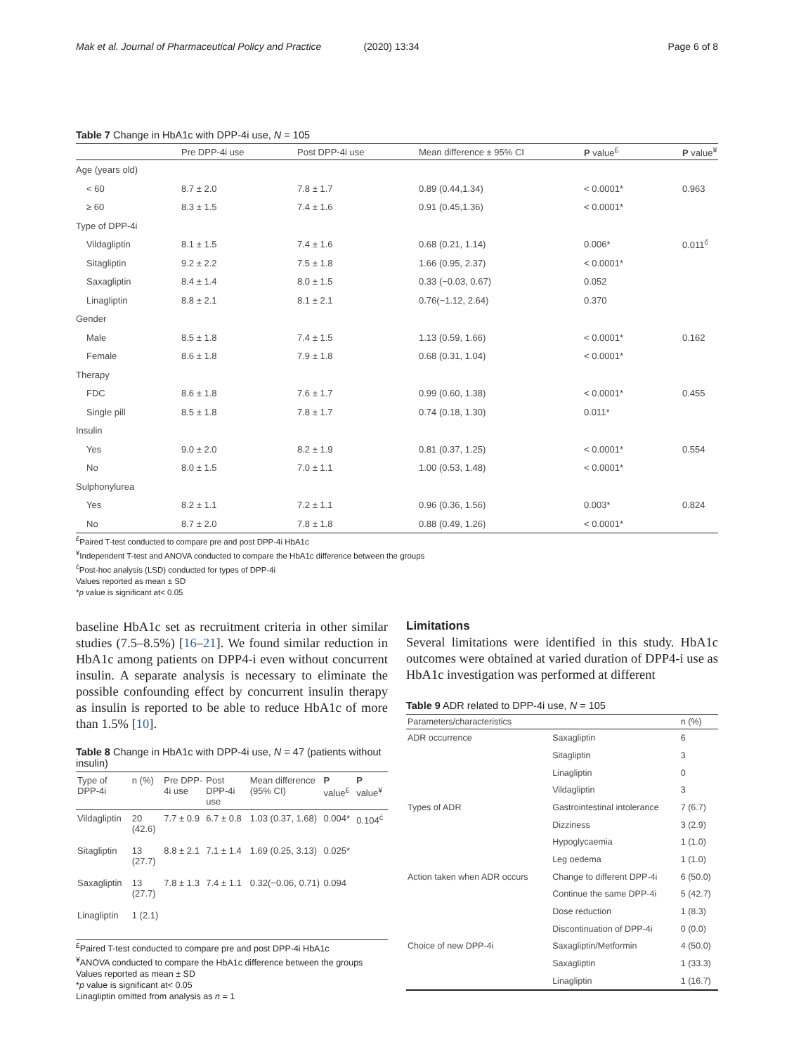Mak et al. Journal of Pharmaceutical Policy and Practice (2020) 13:34
Page 6 of 8
Table 7 Change in HbA1c with DPP-4i use, N = 105
| | Pre DPP-4i use | Post DPP-4i use | Mean difference ± 95% CI | P value<sup>£</sup> | P value<sup>¥</sup> |
| --- | --- | --- | --- | --- | --- |
| Age (years old) | | | | | |
| < 60 | 8.7 ± 2.0 | 7.8 ± 1.7 | 0.89 (0.44,1.34) | < 0.0001* | 0.963 |
| ≥ 60 | 8.3 ± 1.5 | 7.4 ± 1.6 | 0.91 (0.45,1.36) | < 0.0001* | |
| Type of DPP-4i | | | | | |
| Vildagliptin | 8.1 ± 1.5 | 7.4 ± 1.6 | 0.68 (0.21, 1.14) | 0.006* | 0.011<sup>ć</sup> |
| Sitagliptin | 9.2 ± 2.2 | 7.5 ± 1.8 | 1.66 (0.95, 2.37) | < 0.0001* | |
| Saxagliptin | 8.4 ± 1.4 | 8.0 ± 1.5 | 0.33 (−0.03, 0.67) | 0.052 | |
| Linagliptin | 8.8 ± 2.1 | 8.1 ± 2.1 | 0.76(−1.12, 2.64) | 0.370 | |
| Gender | | | | | |
| Male | 8.5 ± 1.8 | 7.4 ± 1.5 | 1.13 (0.59, 1.66) | < 0.0001* | 0.162 |
| Female | 8.6 ± 1.8 | 7.9 ± 1.8 | 0.68 (0.31, 1.04) | < 0.0001* | |
| Therapy | | | | | |
| FDC | 8.6 ± 1.8 | 7.6 ± 1.7 | 0.99 (0.60, 1.38) | < 0.0001* | 0.455 |
| Single pill | 8.5 ± 1.8 | 7.8 ± 1.7 | 0.74 (0.18, 1.30) | 0.011* | |
| Insulin | | | | | |
| Yes | 9.0 ± 2.0 | 8.2 ± 1.9 | 0.81 (0.37, 1.25) | < 0.0001* | 0.554 |
| No | 8.0 ± 1.5 | 7.0 ± 1.1 | 1.00 (0.53, 1.48) | < 0.0001* | |
| Sulphonylurea | | | | | |
| Yes | 8.2 ± 1.1 | 7.2 ± 1.1 | 0.96 (0.36, 1.56) | 0.003* | 0.824 |
| No | 8.7 ± 2.0 | 7.8 ± 1.8 | 0.88 (0.49, 1.26) | < 0.0001* | |
<sup>£</sup>Paired T-test conducted to compare pre and post DPP-4i HbA1c
<sup>¥</sup>Independent T-test and ANOVA conducted to compare the HbA1c difference between the groups
<sup>ć</sup>Post-hoc analysis (LSD) conducted for types of DPP-4i
Values reported as mean ± SD
*p value is significant at< 0.05
baseline HbA1c set as recruitment criteria in other similar studies (7.5–8.5%) [16–21]. We found similar reduction in HbA1c among patients on DPP4-i even without concurrent insulin. A separate analysis is necessary to eliminate the possible confounding effect by concurrent insulin therapy as insulin is reported to be able to reduce HbA1c of more than 1.5% [10].
Table 8 Change in HbA1c with DPP-4i use, N = 47 (patients without insulin)
| Type of DPP-4i | n (%) | Pre DPP-4i use | Post DPP-4i use | Mean difference (95% CI) | P value<sup>£</sup> | P value<sup>¥</sup> |
| --- | --- | --- | --- | --- | --- | --- |
| Vildagliptin | 20 (42.6) | 7.7 ± 0.9 | 6.7 ± 0.8 | 1.03 (0.37, 1.68) | 0.004* | 0.104<sup>ć</sup> |
| Sitagliptin | 13 (27.7) | 8.8 ± 2.1 | 7.1 ± 1.4 | 1.69 (0.25, 3.13) | 0.025* | |
| Saxagliptin | 13 (27.7) | 7.8 ± 1.3 | 7.4 ± 1.1 | 0.32(−0.06, 0.71) | 0.094 | |
| Linagliptin | 1 (2.1) | | | | | |
<sup>£</sup>Paired T-test conducted to compare pre and post DPP-4i HbA1c
<sup>¥</sup>ANOVA conducted to compare the HbA1c difference between the groups
Values reported as mean ± SD
*p value is significant at< 0.05
Linagliptin omitted from analysis as n = 1
Limitations
Several limitations were identified in this study. HbA1c outcomes were obtained at varied duration of DPP4-i use as HbA1c investigation was performed at different
Table 9 ADR related to DPP-4i use, N = 105
| Parameters/characteristics | | n (%) |
| --- | --- | --- |
| ADR occurrence | Saxagliptin | 6 |
| | Sitagliptin | 3 |
| | Linagliptin | 0 |
| | Vildagliptin | 3 |
| Types of ADR | Gastrointestinal intolerance | 7 (6.7) |
| | Dizziness | 3 (2.9) |
| | Hypoglycaemia | 1 (1.0) |
| | Leg oedema | 1 (1.0) |
| Action taken when ADR occurs | Change to different DPP-4i | 6 (50.0) |
| | Continue the same DPP-4i | 5 (42.7) |
| | Dose reduction | 1 (8.3) |
| | Discontinuation of DPP-4i | 0 (0.0) |
| Choice of new DPP-4i | Saxagliptin/Metformin | 4 (50.0) |
| | Saxagliptin | 1 (33.3) |
| | Linagliptin | 1 (16.7) |